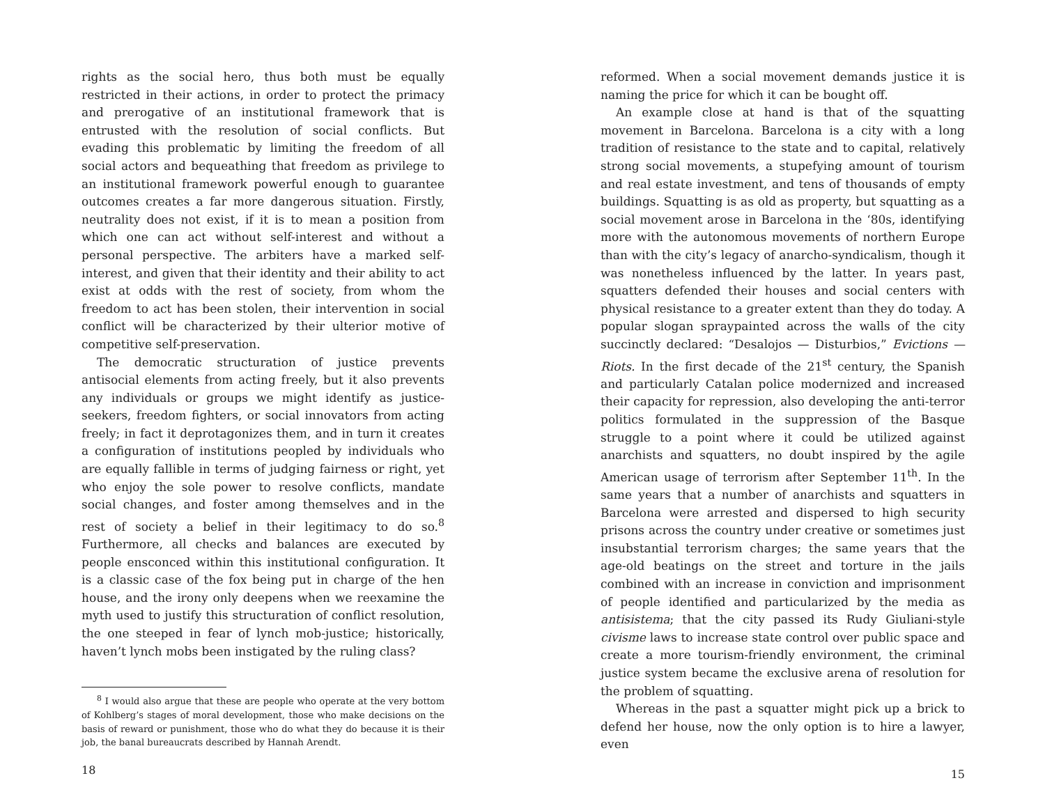rights as the social hero, thus both must be equally restricted in their actions, in order to protect the primacy and prerogative of an institutional framework that is entrusted with the resolution of social conflicts. But evading this problematic by limiting the freedom of all social actors and bequeathing that freedom as privilege to an institutional framework powerful enough to guarantee outcomes creates a far more dangerous situation. Firstly, neutrality does not exist, if it is to mean a position from which one can act without self-interest and without a personal perspective. The arbiters have a marked self-interest, and given that their identity and their ability to act exist at odds with the rest of society, from whom the freedom to act has been stolen, their intervention in social conflict will be characterized by their ulterior motive of competitive self-preservation.
The democratic structuration of justice prevents antisocial elements from acting freely, but it also prevents any individuals or groups we might identify as justice-seekers, freedom fighters, or social innovators from acting freely; in fact it deprotagonizes them, and in turn it creates a configuration of institutions peopled by individuals who are equally fallible in terms of judging fairness or right, yet who enjoy the sole power to resolve conflicts, mandate social changes, and foster among themselves and in the rest of society a belief in their legitimacy to do so.<sup>8</sup> Furthermore, all checks and balances are executed by people ensconced within this institutional configuration. It is a classic case of the fox being put in charge of the hen house, and the irony only deepens when we reexamine the myth used to justify this structuration of conflict resolution, the one steeped in fear of lynch mob-justice; historically, haven’t lynch mobs been instigated by the ruling class?
<sup>8</sup> I would also argue that these are people who operate at the very bottom of Kohlberg’s stages of moral development, those who make decisions on the basis of reward or punishment, those who do what they do because it is their job, the banal bureaucrats described by Hannah Arendt.
18
reformed. When a social movement demands justice it is naming the price for which it can be bought off.
An example close at hand is that of the squatting movement in Barcelona. Barcelona is a city with a long tradition of resistance to the state and to capital, relatively strong social movements, a stupefying amount of tourism and real estate investment, and tens of thousands of empty buildings. Squatting is as old as property, but squatting as a social movement arose in Barcelona in the ‘80s, identifying more with the autonomous movements of northern Europe than with the city’s legacy of anarcho-syndicalism, though it was nonetheless influenced by the latter. In years past, squatters defended their houses and social centers with physical resistance to a greater extent than they do today. A popular slogan spraypainted across the walls of the city succinctly declared: “Desalojos — Disturbios,” Evictions — Riots. In the first decade of the 21<sup>st</sup> century, the Spanish and particularly Catalan police modernized and increased their capacity for repression, also developing the anti-terror politics formulated in the suppression of the Basque struggle to a point where it could be utilized against anarchists and squatters, no doubt inspired by the agile American usage of terrorism after September 11<sup>th</sup>. In the same years that a number of anarchists and squatters in Barcelona were arrested and dispersed to high security prisons across the country under creative or sometimes just insubstantial terrorism charges; the same years that the age-old beatings on the street and torture in the jails combined with an increase in conviction and imprisonment of people identified and particularized by the media as antisistema; that the city passed its Rudy Giuliani-style civisme laws to increase state control over public space and create a more tourism-friendly environment, the criminal justice system became the exclusive arena of resolution for the problem of squatting.
Whereas in the past a squatter might pick up a brick to defend her house, now the only option is to hire a lawyer, even
15